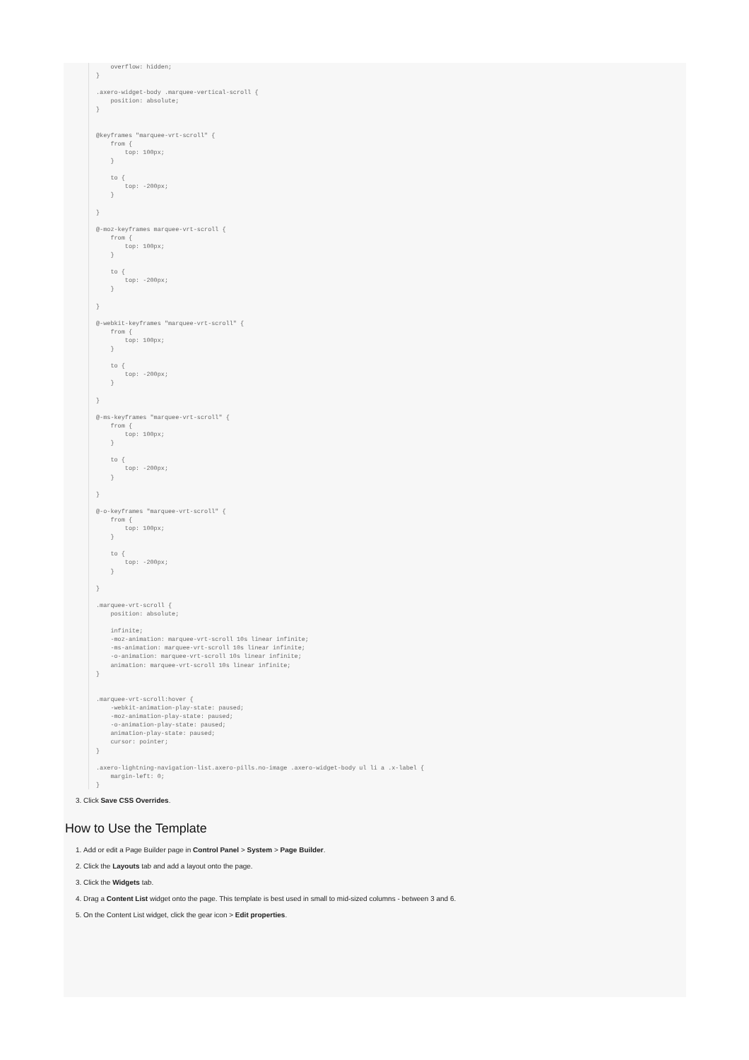overflow: hidden; } .axero-widget-body .marquee-vertical-scroll { position: absolute; } @keyframes "marquee-vrt-scroll" { from { top: 100px; } to { top: -200px; } } @-moz-keyframes marquee-vrt-scroll { from { top: 100px; } to { top: -200px; } } @-webkit-keyframes "marquee-vrt-scroll" { from { top: 100px; } to { top: -200px; } } @-ms-keyframes "marquee-vrt-scroll" { from { top: 100px; } to { top: -200px; } } @-o-keyframes "marquee-vrt-scroll" { from { top: 100px; } to { top: -200px; } } .marquee-vrt-scroll { position: absolute; infinite; -moz-animation: marquee-vrt-scroll 10s linear infinite; -ms-animation: marquee-vrt-scroll 10s linear infinite; -o-animation: marquee-vrt-scroll 10s linear infinite; animation: marquee-vrt-scroll 10s linear infinite; } .marquee-vrt-scroll:hover { -webkit-animation-play-state: paused; -moz-animation-play-state: paused; -o-animation-play-state: paused; animation-play-state: paused; cursor: pointer; } .axero-lightning-navigation-list.axero-pills.no-image .axero-widget-body ul li a .x-label { margin-left: 0; }
3. Click Save CSS Overrides.
How to Use the Template
1. Add or edit a Page Builder page in Control Panel > System > Page Builder.
2. Click the Layouts tab and add a layout onto the page.
3. Click the Widgets tab.
4. Drag a Content List widget onto the page. This template is best used in small to mid-sized columns - between 3 and 6.
5. On the Content List widget, click the gear icon > Edit properties.